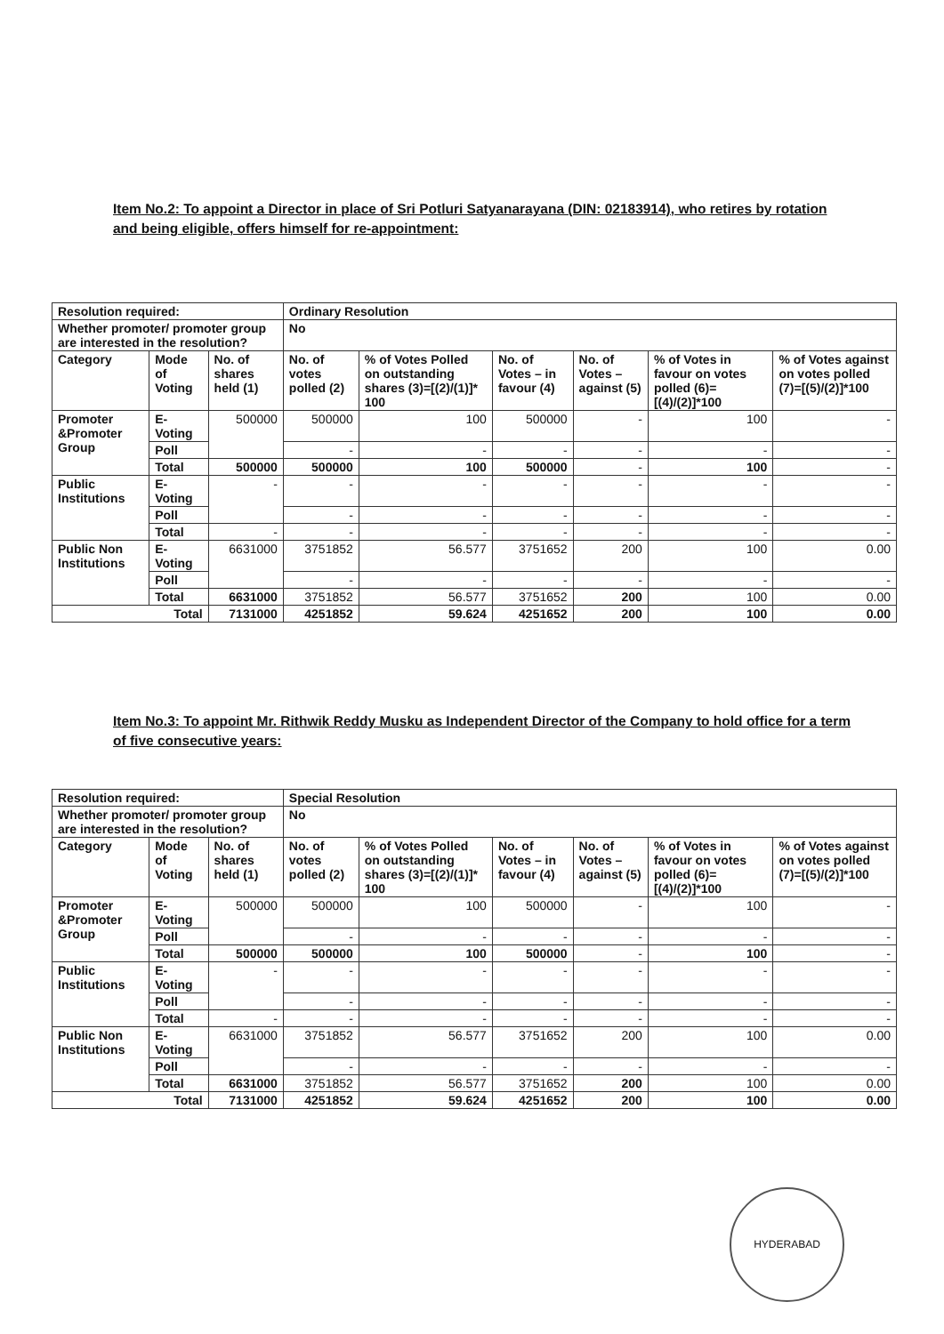Item No.2: To appoint a Director in place of Sri Potluri Satyanarayana (DIN: 02183914), who retires by rotation and being eligible, offers himself for re-appointment:
| Resolution required: | | | Ordinary Resolution | | | | | |
| --- | --- | --- | --- | --- | --- | --- | --- | --- |
| Whether promoter/ promoter group are interested in the resolution? | | | No | | | | | |
| Category | Mode of Voting | No. of shares held (1) | No. of votes polled (2) | % of Votes Polled on outstanding shares (3)=[(2)/(1)]* 100 | No. of Votes – in favour (4) | No. of Votes – against (5) | % of Votes in favour on votes polled (6)=[(4)/(2)]*100 | % of Votes against on votes polled (7)=[(5)/(2)]*100 |
| Promoter &Promoter Group | E-Voting | 500000 | 500000 | 100 | 500000 | - | 100 | - |
| | Poll | | - | - | - | - | - | - |
| | Total | 500000 | 500000 | 100 | 500000 | - | 100 | - |
| Public Institutions | E-Voting | - | - | - | - | - | - | - |
| | Poll | | - | - | - | - | - | - |
| | Total | - | - | - | - | - | - | - |
| Public Non Institutions | E-Voting | 6631000 | 3751852 | 56.577 | 3751652 | 200 | 100 | 0.00 |
| | Poll | | - | - | - | - | - | - |
| | Total | 6631000 | 3751852 | 56.577 | 3751652 | 200 | 100 | 0.00 |
| Total | | 7131000 | 4251852 | 59.624 | 4251652 | 200 | 100 | 0.00 |
Item No.3: To appoint Mr. Rithwik Reddy Musku as Independent Director of the Company to hold office for a term of five consecutive years:
| Resolution required: | | | Special Resolution | | | | | |
| --- | --- | --- | --- | --- | --- | --- | --- | --- |
| Whether promoter/ promoter group are interested in the resolution? | | | No | | | | | |
| Category | Mode of Voting | No. of shares held (1) | No. of votes polled (2) | % of Votes Polled on outstanding shares (3)=[(2)/(1)]* 100 | No. of Votes – in favour (4) | No. of Votes – against (5) | % of Votes in favour on votes polled (6)=[(4)/(2)]*100 | % of Votes against on votes polled (7)=[(5)/(2)]*100 |
| Promoter &Promoter Group | E-Voting | 500000 | 500000 | 100 | 500000 | - | 100 | - |
| | Poll | | - | - | - | - | - | - |
| | Total | 500000 | 500000 | 100 | 500000 | - | 100 | - |
| Public Institutions | E-Voting | - | - | - | - | - | - | - |
| | Poll | | - | - | - | - | - | - |
| | Total | - | - | - | - | - | - | - |
| Public Non Institutions | E-Voting | 6631000 | 3751852 | 56.577 | 3751652 | 200 | 100 | 0.00 |
| | Poll | | - | - | - | - | - | - |
| | Total | 6631000 | 3751852 | 56.577 | 3751652 | 200 | 100 | 0.00 |
| Total | | 7131000 | 4251852 | 59.624 | 4251652 | 200 | 100 | 0.00 |
HYDERABAD